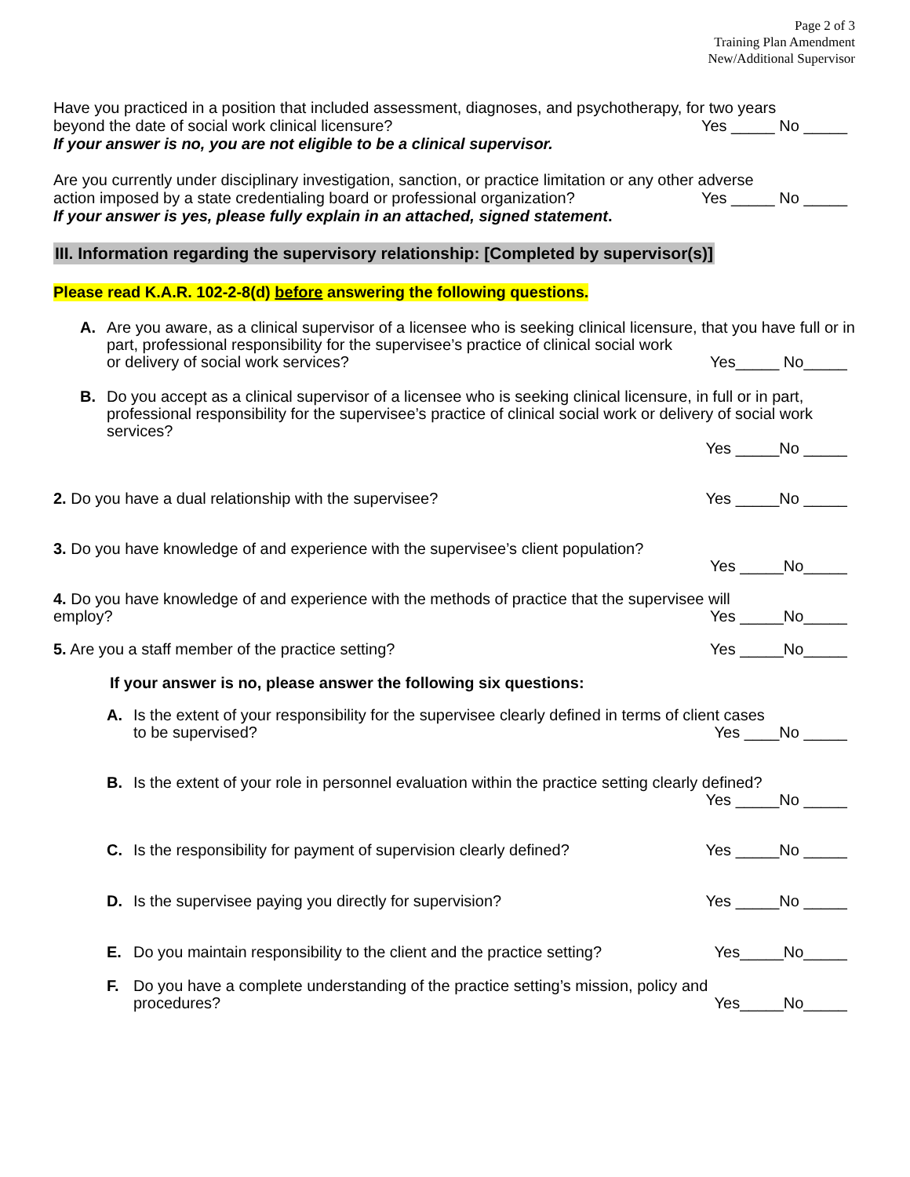Page 2 of 3
Training Plan Amendment
New/Additional Supervisor
Have you practiced in a position that included assessment, diagnoses, and psychotherapy, for two years
beyond the date of social work clinical licensure? Yes _____ No _____
If your answer is no, you are not eligible to be a clinical supervisor.
Are you currently under disciplinary investigation, sanction, or practice limitation or any other adverse
action imposed by a state credentialing board or professional organization? Yes _____ No _____
If your answer is yes, please fully explain in an attached, signed statement.
III. Information regarding the supervisory relationship: [Completed by supervisor(s)]
Please read K.A.R. 102-2-8(d) before answering the following questions.
A.
Are you aware, as a clinical supervisor of a licensee who is seeking clinical licensure, that you have full or in part, professional responsibility for the supervisee’s practice of clinical social work
or delivery of social work services? Yes_____ No_____
B.
Do you accept as a clinical supervisor of a licensee who is seeking clinical licensure, in full or in part, professional responsibility for the supervisee’s practice of clinical social work or delivery of social work services?
Yes _____No _____
2. Do you have a dual relationship with the supervisee? Yes _____No _____
3. Do you have knowledge of and experience with the supervisee’s client population?
Yes _____No_____
4. Do you have knowledge of and experience with the methods of practice that the supervisee will
employ? Yes _____No_____
5. Are you a staff member of the practice setting? Yes _____No_____
If your answer is no, please answer the following six questions:
A.
Is the extent of your responsibility for the supervisee clearly defined in terms of client cases
to be supervised? Yes ____No _____
B.
Is the extent of your role in personnel evaluation within the practice setting clearly defined?
Yes _____No _____
C.
Is the responsibility for payment of supervision clearly defined? Yes _____No _____
D.
Is the supervisee paying you directly for supervision? Yes _____No _____
E.
Do you maintain responsibility to the client and the practice setting? Yes_____No_____
F.
Do you have a complete understanding of the practice setting’s mission, policy and
procedures? Yes_____No_____